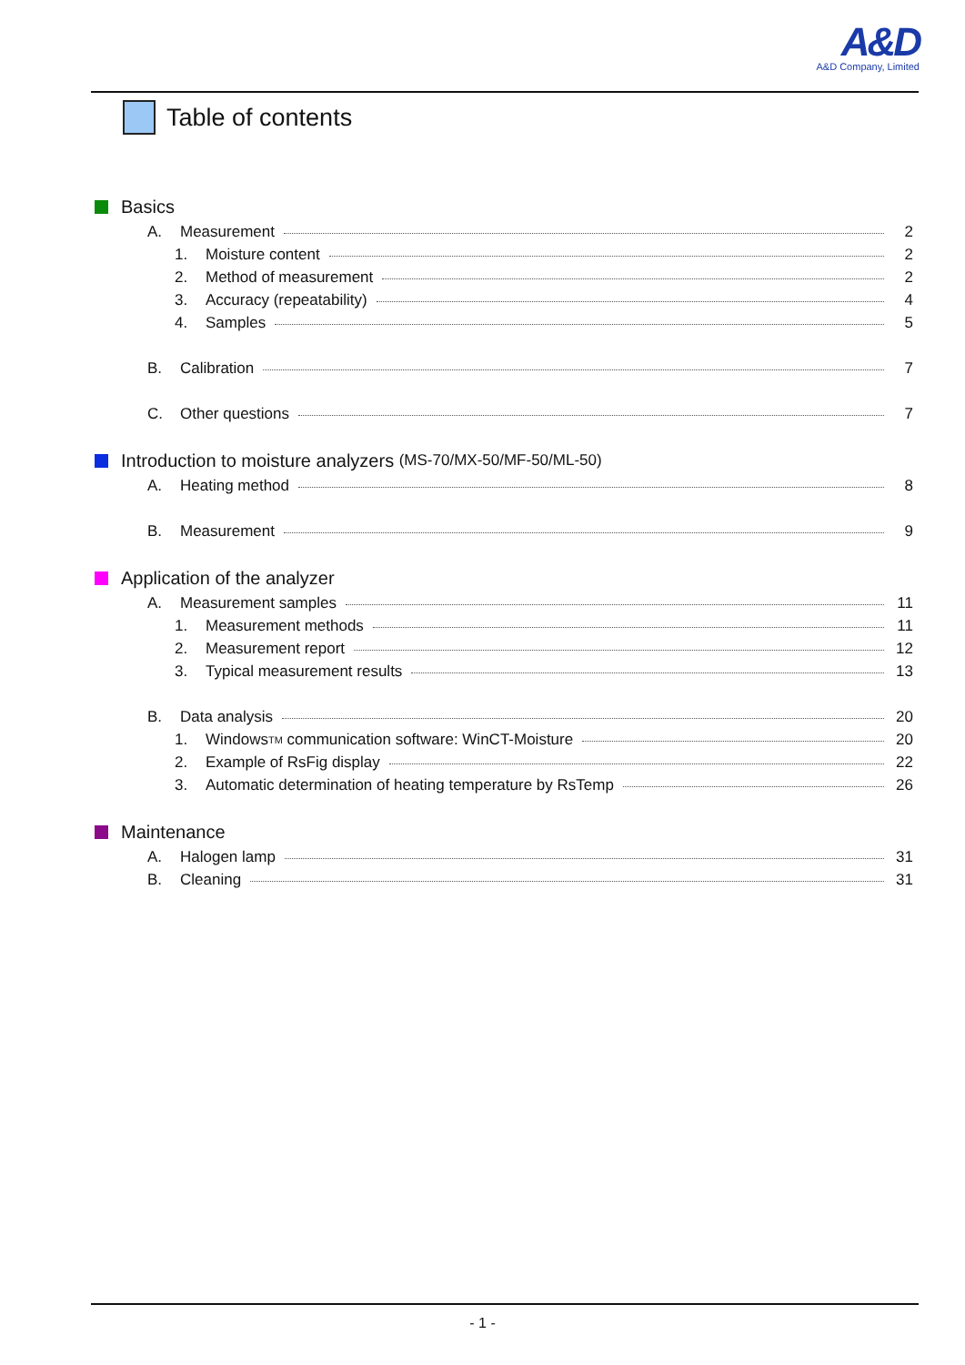A&D
A&D Company, Limited
Table of contents
Basics
A. Measurement 2
1. Moisture content 2
2. Method of measurement 2
3. Accuracy (repeatability) 4
4. Samples 5
B. Calibration 7
C. Other questions 7
Introduction to moisture analyzers (MS-70/MX-50/MF-50/ML-50)
A. Heating method 8
B. Measurement 9
Application of the analyzer
A. Measurement samples 11
1. Measurement methods 11
2. Measurement report 12
3. Typical measurement results 13
B. Data analysis 20
1. Windows<sup>TM</sup> communication software: WinCT-Moisture 20
2. Example of RsFig display 22
3. Automatic determination of heating temperature by RsTemp 26
Maintenance
A. Halogen lamp 31
B. Cleaning 31
- 1 -